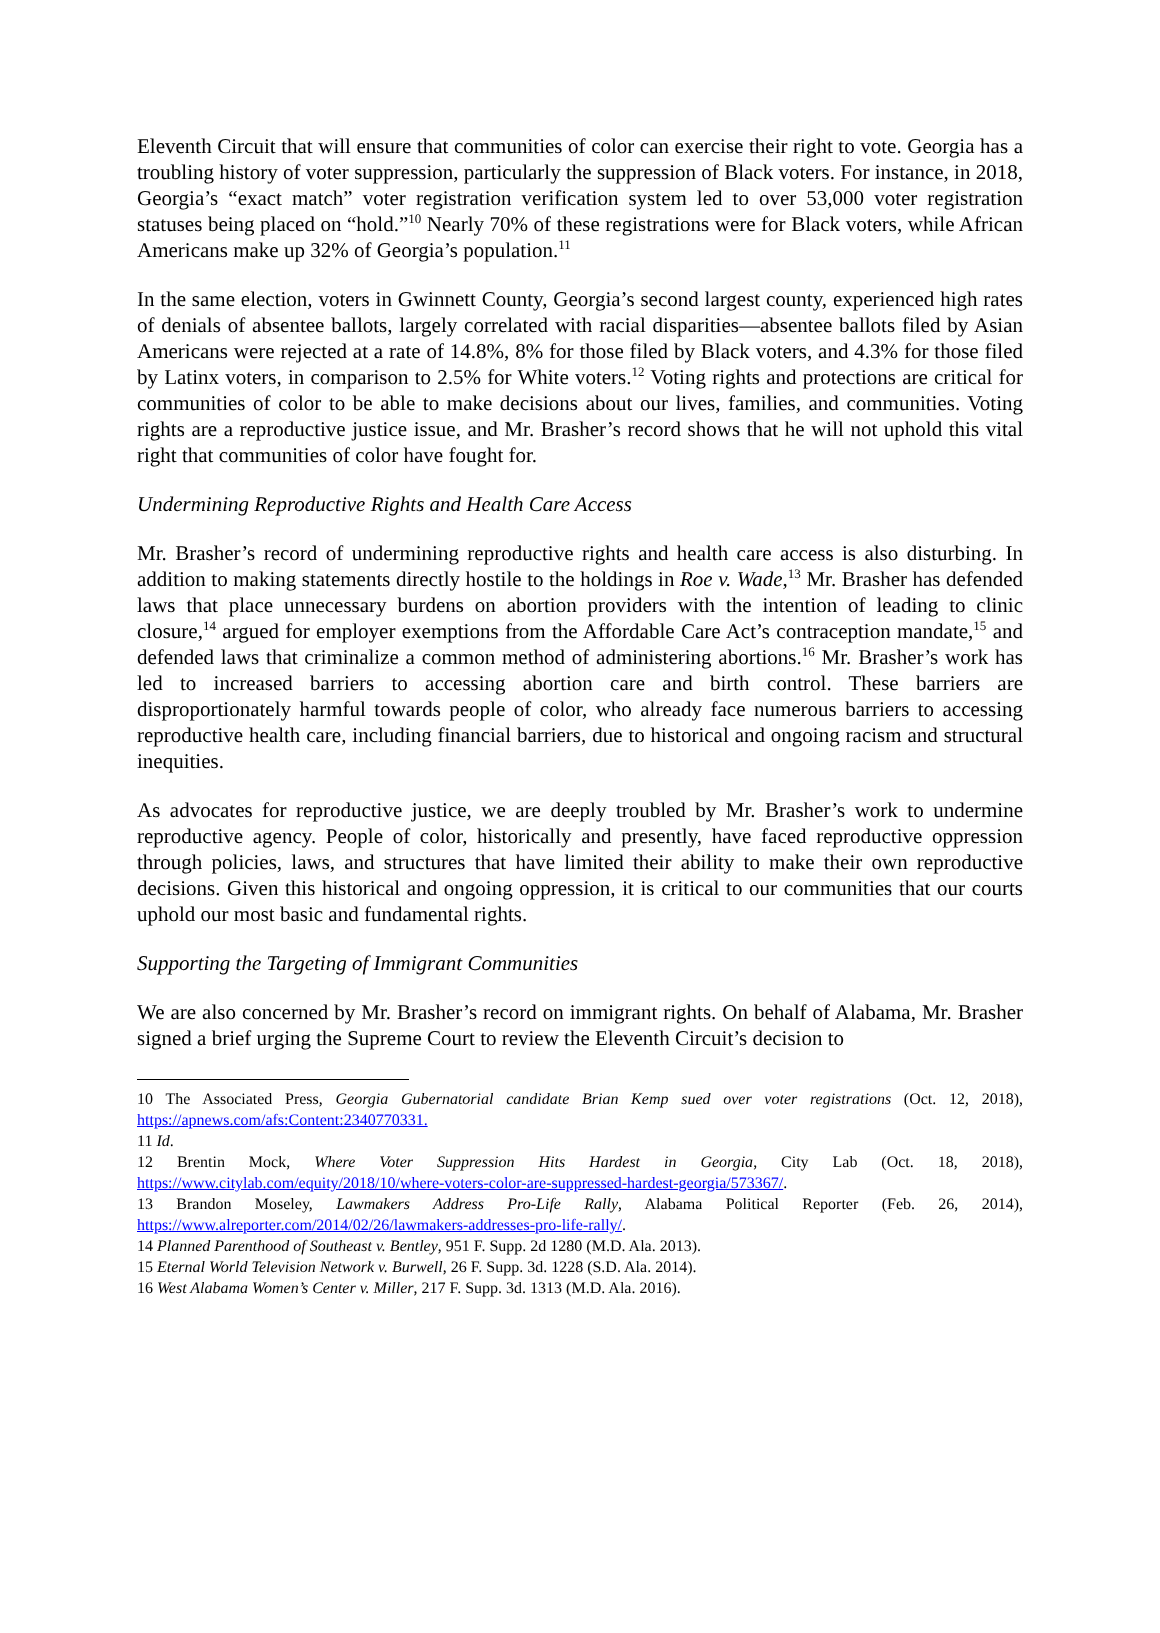Eleventh Circuit that will ensure that communities of color can exercise their right to vote. Georgia has a troubling history of voter suppression, particularly the suppression of Black voters. For instance, in 2018, Georgia’s “exact match” voter registration verification system led to over 53,000 voter registration statuses being placed on “hold.”<sup>10</sup> Nearly 70% of these registrations were for Black voters, while African Americans make up 32% of Georgia’s population.<sup>11</sup>
In the same election, voters in Gwinnett County, Georgia’s second largest county, experienced high rates of denials of absentee ballots, largely correlated with racial disparities—absentee ballots filed by Asian Americans were rejected at a rate of 14.8%, 8% for those filed by Black voters, and 4.3% for those filed by Latinx voters, in comparison to 2.5% for White voters.<sup>12</sup> Voting rights and protections are critical for communities of color to be able to make decisions about our lives, families, and communities. Voting rights are a reproductive justice issue, and Mr. Brasher’s record shows that he will not uphold this vital right that communities of color have fought for.
Undermining Reproductive Rights and Health Care Access
Mr. Brasher’s record of undermining reproductive rights and health care access is also disturbing. In addition to making statements directly hostile to the holdings in Roe v. Wade,<sup>13</sup> Mr. Brasher has defended laws that place unnecessary burdens on abortion providers with the intention of leading to clinic closure,<sup>14</sup> argued for employer exemptions from the Affordable Care Act’s contraception mandate,<sup>15</sup> and defended laws that criminalize a common method of administering abortions.<sup>16</sup> Mr. Brasher’s work has led to increased barriers to accessing abortion care and birth control. These barriers are disproportionately harmful towards people of color, who already face numerous barriers to accessing reproductive health care, including financial barriers, due to historical and ongoing racism and structural inequities.
As advocates for reproductive justice, we are deeply troubled by Mr. Brasher’s work to undermine reproductive agency. People of color, historically and presently, have faced reproductive oppression through policies, laws, and structures that have limited their ability to make their own reproductive decisions. Given this historical and ongoing oppression, it is critical to our communities that our courts uphold our most basic and fundamental rights.
Supporting the Targeting of Immigrant Communities
We are also concerned by Mr. Brasher’s record on immigrant rights. On behalf of Alabama, Mr. Brasher signed a brief urging the Supreme Court to review the Eleventh Circuit’s decision to
10 The Associated Press, Georgia Gubernatorial candidate Brian Kemp sued over voter registrations (Oct. 12, 2018), https://apnews.com/afs:Content:2340770331.
11 Id.
12 Brentin Mock, Where Voter Suppression Hits Hardest in Georgia, City Lab (Oct. 18, 2018), https://www.citylab.com/equity/2018/10/where-voters-color-are-suppressed-hardest-georgia/573367/.
13 Brandon Moseley, Lawmakers Address Pro-Life Rally, Alabama Political Reporter (Feb. 26, 2014), https://www.alreporter.com/2014/02/26/lawmakers-addresses-pro-life-rally/.
14 Planned Parenthood of Southeast v. Bentley, 951 F. Supp. 2d 1280 (M.D. Ala. 2013).
15 Eternal World Television Network v. Burwell, 26 F. Supp. 3d. 1228 (S.D. Ala. 2014).
16 West Alabama Women’s Center v. Miller, 217 F. Supp. 3d. 1313 (M.D. Ala. 2016).